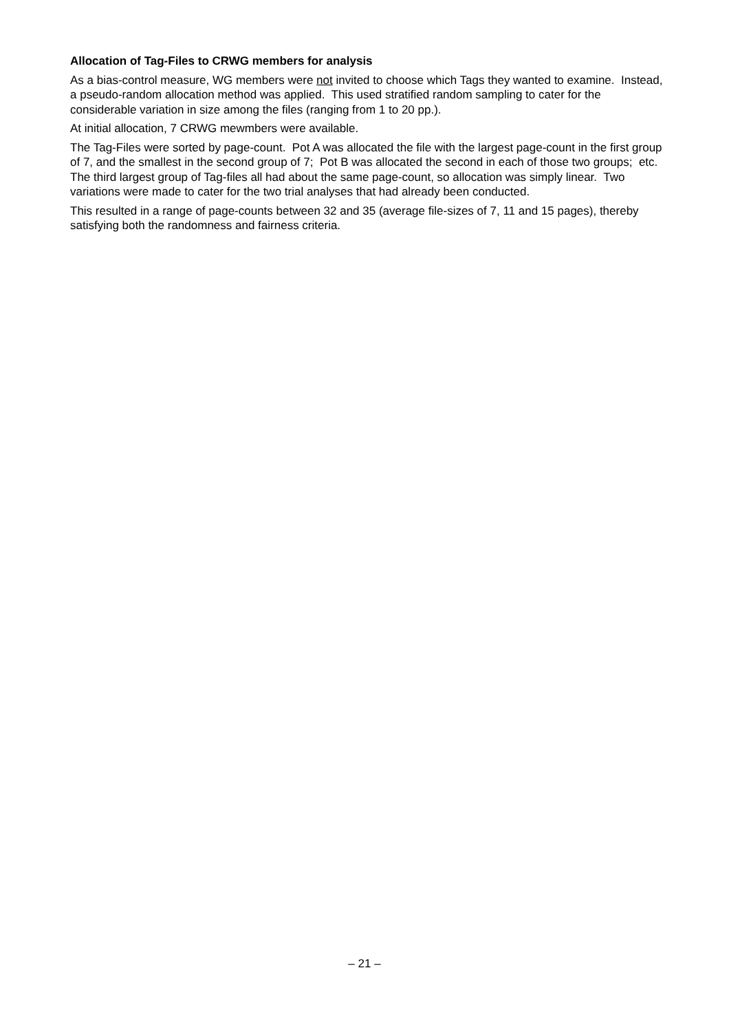Allocation of Tag-Files to CRWG members for analysis
As a bias-control measure, WG members were not invited to choose which Tags they wanted to examine. Instead, a pseudo-random allocation method was applied. This used stratified random sampling to cater for the considerable variation in size among the files (ranging from 1 to 20 pp.).
At initial allocation, 7 CRWG mewmbers were available.
The Tag-Files were sorted by page-count. Pot A was allocated the file with the largest page-count in the first group of 7, and the smallest in the second group of 7; Pot B was allocated the second in each of those two groups; etc. The third largest group of Tag-files all had about the same page-count, so allocation was simply linear. Two variations were made to cater for the two trial analyses that had already been conducted.
This resulted in a range of page-counts between 32 and 35 (average file-sizes of 7, 11 and 15 pages), thereby satisfying both the randomness and fairness criteria.
– 21 –